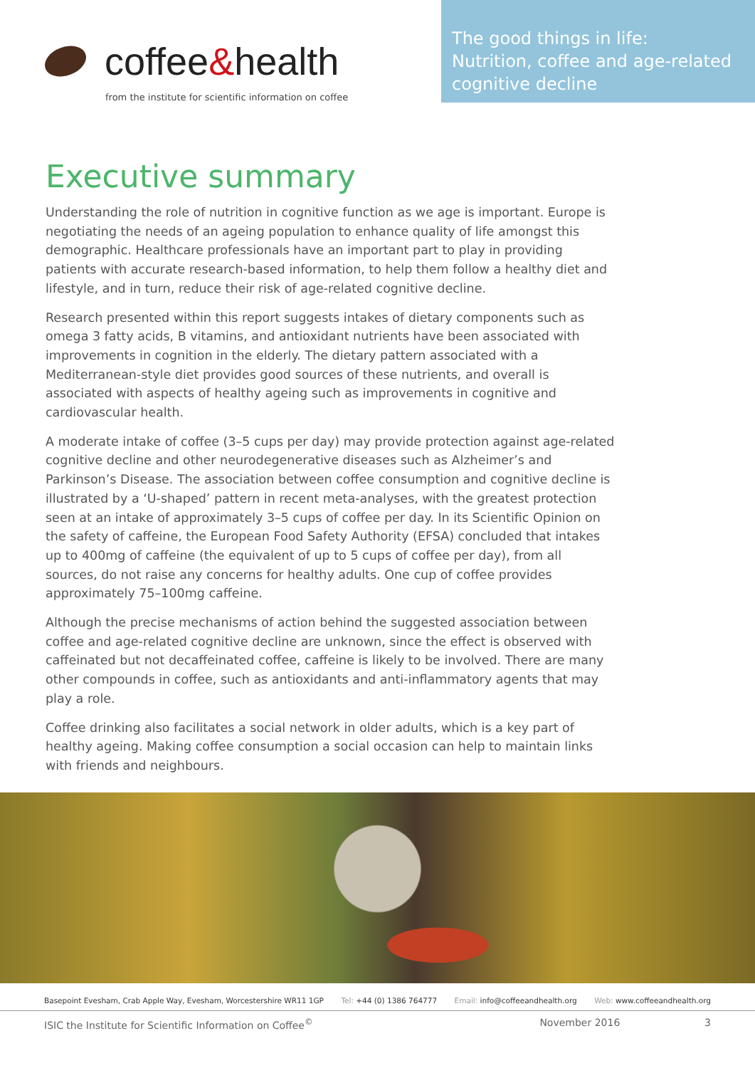coffee & health
from the institute for scientific information on coffee
The good things in life:
Nutrition, coffee and age-related
cognitive decline
Executive summary
Understanding the role of nutrition in cognitive function as we age is important. Europe is negotiating the needs of an ageing population to enhance quality of life amongst this demographic. Healthcare professionals have an important part to play in providing patients with accurate research-based information, to help them follow a healthy diet and lifestyle, and in turn, reduce their risk of age-related cognitive decline.
Research presented within this report suggests intakes of dietary components such as omega 3 fatty acids, B vitamins, and antioxidant nutrients have been associated with improvements in cognition in the elderly. The dietary pattern associated with a Mediterranean-style diet provides good sources of these nutrients, and overall is associated with aspects of healthy ageing such as improvements in cognitive and cardiovascular health.
A moderate intake of coffee (3–5 cups per day) may provide protection against age-related cognitive decline and other neurodegenerative diseases such as Alzheimer’s and Parkinson’s Disease. The association between coffee consumption and cognitive decline is illustrated by a ‘U-shaped’ pattern in recent meta-analyses, with the greatest protection seen at an intake of approximately 3–5 cups of coffee per day. In its Scientific Opinion on the safety of caffeine, the European Food Safety Authority (EFSA) concluded that intakes up to 400mg of caffeine (the equivalent of up to 5 cups of coffee per day), from all sources, do not raise any concerns for healthy adults. One cup of coffee provides approximately 75–100mg caffeine.
Although the precise mechanisms of action behind the suggested association between coffee and age-related cognitive decline are unknown, since the effect is observed with caffeinated but not decaffeinated coffee, caffeine is likely to be involved. There are many other compounds in coffee, such as antioxidants and anti-inflammatory agents that may play a role.
Coffee drinking also facilitates a social network in older adults, which is a key part of healthy ageing. Making coffee consumption a social occasion can help to maintain links with friends and neighbours.
Basepoint Evesham, Crab Apple Way, Evesham, Worcestershire WR11 1GP
Tel: +44 (0) 1386 764777 Email: info@coffeeandhealth.org
Web: www.coffeeandhealth.org
ISIC the Institute for Scientific Information on Coffee<sup>©</sup>
November 2016 3